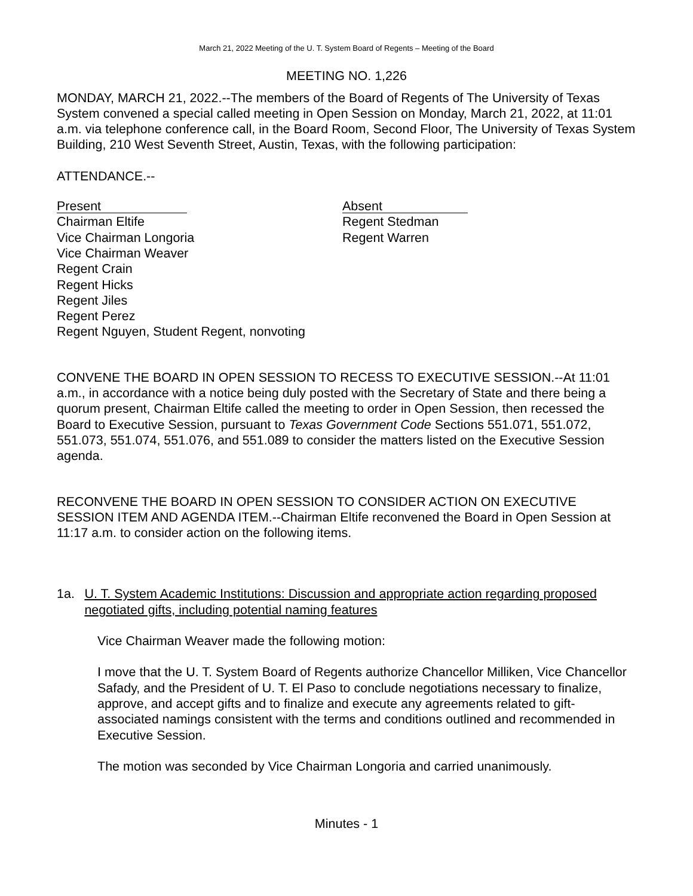March 21, 2022 Meeting of the U. T. System Board of Regents – Meeting of the Board
MEETING NO. 1,226
MONDAY, MARCH 21, 2022.--The members of the Board of Regents of The University of Texas System convened a special called meeting in Open Session on Monday, March 21, 2022, at 11:01 a.m. via telephone conference call, in the Board Room, Second Floor, The University of Texas System Building, 210 West Seventh Street, Austin, Texas, with the following participation:
ATTENDANCE.--
Present
Chairman Eltife
Vice Chairman Longoria
Vice Chairman Weaver
Regent Crain
Regent Hicks
Regent Jiles
Regent Perez
Regent Nguyen, Student Regent, nonvoting
Absent
Regent Stedman
Regent Warren
CONVENE THE BOARD IN OPEN SESSION TO RECESS TO EXECUTIVE SESSION.--At 11:01 a.m., in accordance with a notice being duly posted with the Secretary of State and there being a quorum present, Chairman Eltife called the meeting to order in Open Session, then recessed the Board to Executive Session, pursuant to Texas Government Code Sections 551.071, 551.072, 551.073, 551.074, 551.076, and 551.089 to consider the matters listed on the Executive Session agenda.
RECONVENE THE BOARD IN OPEN SESSION TO CONSIDER ACTION ON EXECUTIVE SESSION ITEM AND AGENDA ITEM.--Chairman Eltife reconvened the Board in Open Session at 11:17 a.m. to consider action on the following items.
1a. U. T. System Academic Institutions: Discussion and appropriate action regarding proposed negotiated gifts, including potential naming features
Vice Chairman Weaver made the following motion:
I move that the U. T. System Board of Regents authorize Chancellor Milliken, Vice Chancellor Safady, and the President of U. T. El Paso to conclude negotiations necessary to finalize, approve, and accept gifts and to finalize and execute any agreements related to gift-associated namings consistent with the terms and conditions outlined and recommended in Executive Session.
The motion was seconded by Vice Chairman Longoria and carried unanimously.
Minutes - 1